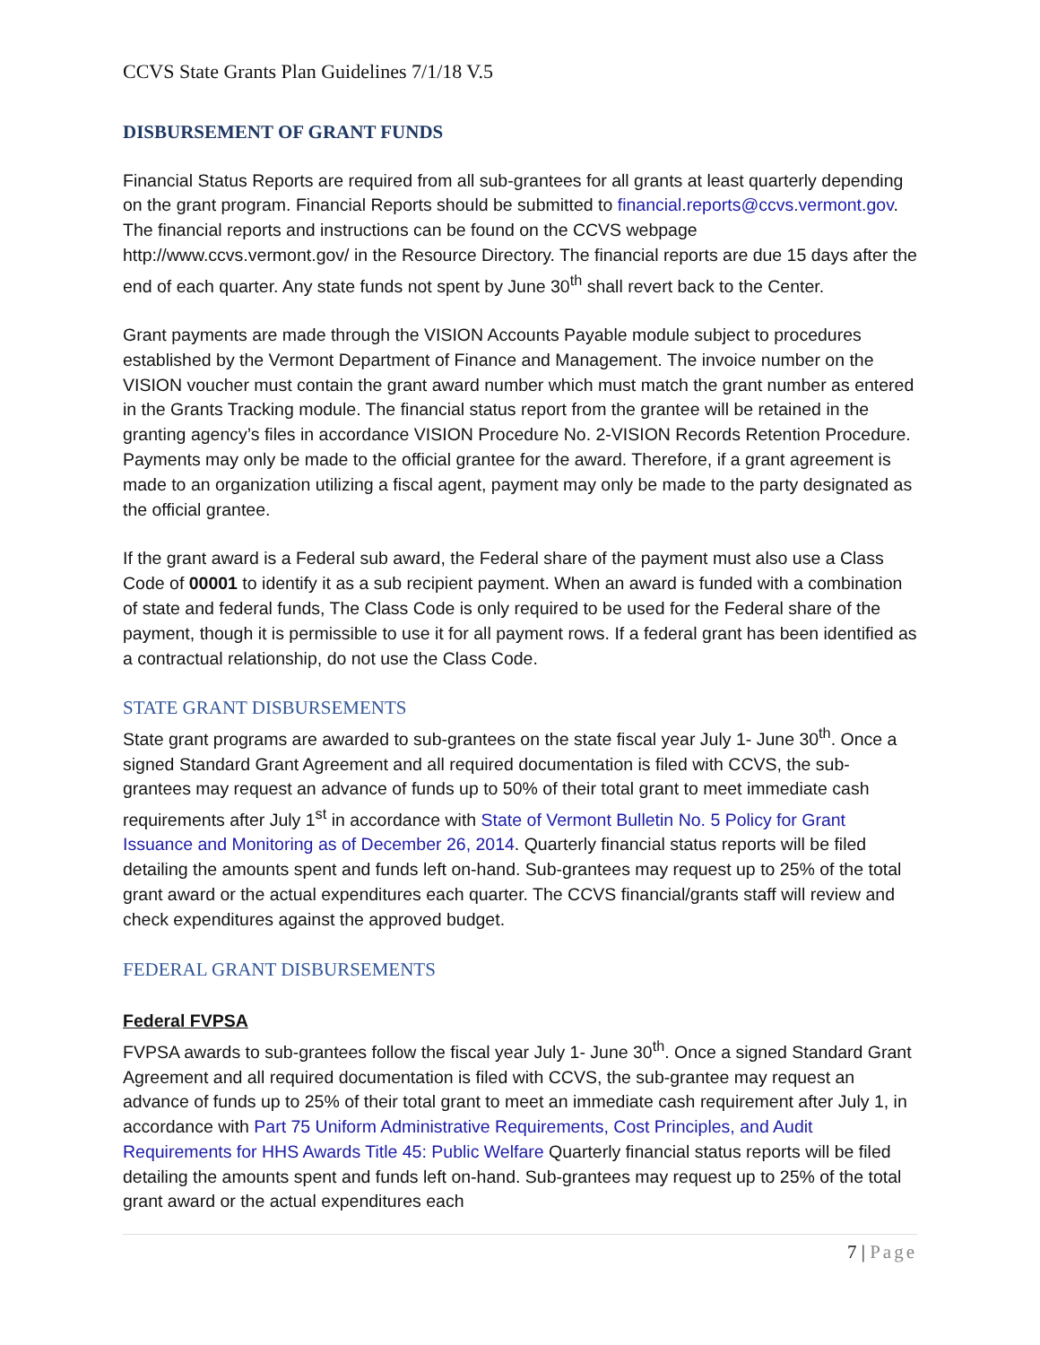CCVS State Grants Plan Guidelines 7/1/18 V.5
DISBURSEMENT OF GRANT FUNDS
Financial Status Reports are required from all sub-grantees for all grants at least quarterly depending on the grant program. Financial Reports should be submitted to financial.reports@ccvs.vermont.gov. The financial reports and instructions can be found on the CCVS webpage http://www.ccvs.vermont.gov/ in the Resource Directory. The financial reports are due 15 days after the end of each quarter. Any state funds not spent by June 30<sup>th</sup> shall revert back to the Center.
Grant payments are made through the VISION Accounts Payable module subject to procedures established by the Vermont Department of Finance and Management. The invoice number on the VISION voucher must contain the grant award number which must match the grant number as entered in the Grants Tracking module. The financial status report from the grantee will be retained in the granting agency’s files in accordance VISION Procedure No. 2-VISION Records Retention Procedure. Payments may only be made to the official grantee for the award. Therefore, if a grant agreement is made to an organization utilizing a fiscal agent, payment may only be made to the party designated as the official grantee.
If the grant award is a Federal sub award, the Federal share of the payment must also use a Class Code of 00001 to identify it as a sub recipient payment. When an award is funded with a combination of state and federal funds, The Class Code is only required to be used for the Federal share of the payment, though it is permissible to use it for all payment rows. If a federal grant has been identified as a contractual relationship, do not use the Class Code.
STATE GRANT DISBURSEMENTS
State grant programs are awarded to sub-grantees on the state fiscal year July 1- June 30<sup>th</sup>. Once a signed Standard Grant Agreement and all required documentation is filed with CCVS, the sub-grantees may request an advance of funds up to 50% of their total grant to meet immediate cash requirements after July 1<sup>st</sup> in accordance with State of Vermont Bulletin No. 5 Policy for Grant Issuance and Monitoring as of December 26, 2014. Quarterly financial status reports will be filed detailing the amounts spent and funds left on-hand. Sub-grantees may request up to 25% of the total grant award or the actual expenditures each quarter. The CCVS financial/grants staff will review and check expenditures against the approved budget.
FEDERAL GRANT DISBURSEMENTS
Federal FVPSA
FVPSA awards to sub-grantees follow the fiscal year July 1- June 30<sup>th</sup>. Once a signed Standard Grant Agreement and all required documentation is filed with CCVS, the sub-grantee may request an advance of funds up to 25% of their total grant to meet an immediate cash requirement after July 1, in accordance with Part 75 Uniform Administrative Requirements, Cost Principles, and Audit Requirements for HHS Awards Title 45: Public Welfare Quarterly financial status reports will be filed detailing the amounts spent and funds left on-hand. Sub-grantees may request up to 25% of the total grant award or the actual expenditures each
7 | Page